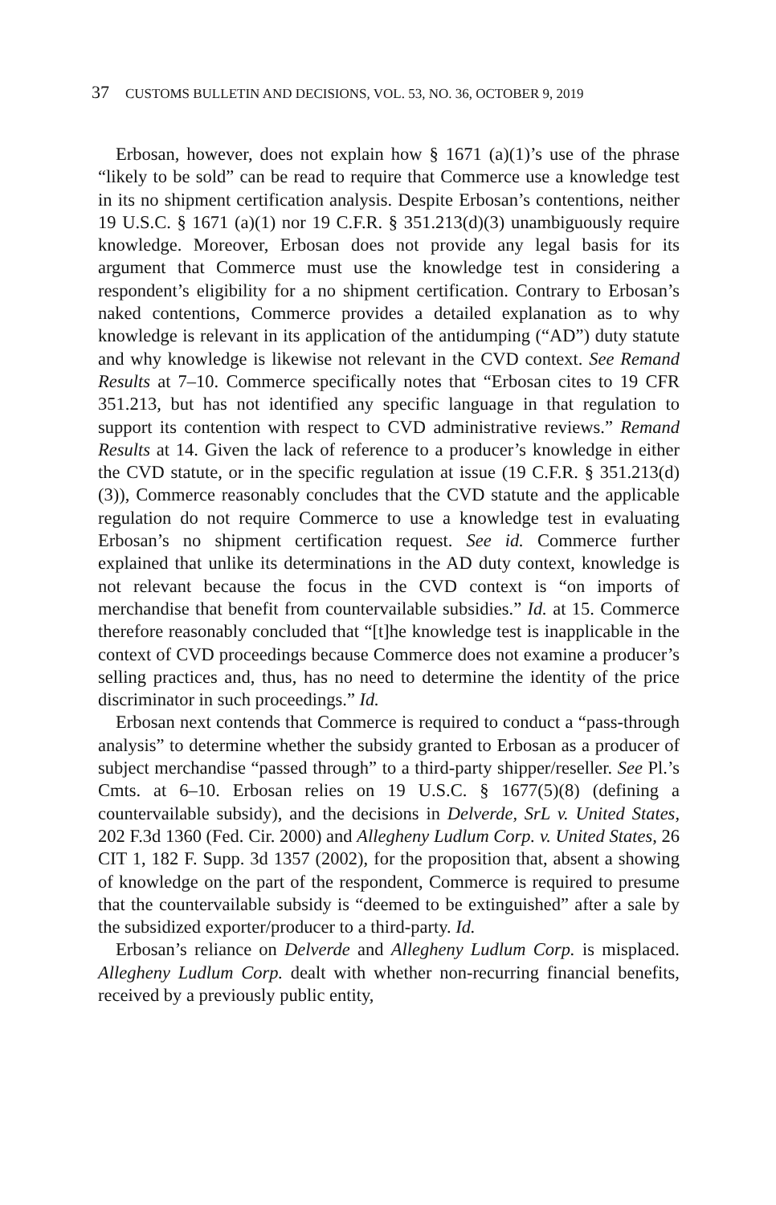37 CUSTOMS BULLETIN AND DECISIONS, VOL. 53, NO. 36, OCTOBER 9, 2019
Erbosan, however, does not explain how § 1671 (a)(1)’s use of the phrase “likely to be sold” can be read to require that Commerce use a knowledge test in its no shipment certification analysis. Despite Erbosan’s contentions, neither 19 U.S.C. § 1671 (a)(1) nor 19 C.F.R. § 351.213(d)(3) unambiguously require knowledge. Moreover, Erbosan does not provide any legal basis for its argument that Commerce must use the knowledge test in considering a respondent’s eligibility for a no shipment certification. Contrary to Erbosan’s naked contentions, Commerce provides a detailed explanation as to why knowledge is relevant in its application of the antidumping (“AD”) duty statute and why knowledge is likewise not relevant in the CVD context. See Remand Results at 7–10. Commerce specifically notes that “Erbosan cites to 19 CFR 351.213, but has not identified any specific language in that regulation to support its contention with respect to CVD administrative reviews.” Remand Results at 14. Given the lack of reference to a producer’s knowledge in either the CVD statute, or in the specific regulation at issue (19 C.F.R. § 351.213(d)(3)), Commerce reasonably concludes that the CVD statute and the applicable regulation do not require Commerce to use a knowledge test in evaluating Erbosan’s no shipment certification request. See id. Commerce further explained that unlike its determinations in the AD duty context, knowledge is not relevant because the focus in the CVD context is “on imports of merchandise that benefit from countervailable subsidies.” Id. at 15. Commerce therefore reasonably concluded that “[t]he knowledge test is inapplicable in the context of CVD proceedings because Commerce does not examine a producer’s selling practices and, thus, has no need to determine the identity of the price discriminator in such proceedings.” Id.
Erbosan next contends that Commerce is required to conduct a “pass-through analysis” to determine whether the subsidy granted to Erbosan as a producer of subject merchandise “passed through” to a third-party shipper/reseller. See Pl.’s Cmts. at 6–10. Erbosan relies on 19 U.S.C. § 1677(5)(8) (defining a countervailable subsidy), and the decisions in Delverde, SrL v. United States, 202 F.3d 1360 (Fed. Cir. 2000) and Allegheny Ludlum Corp. v. United States, 26 CIT 1, 182 F. Supp. 3d 1357 (2002), for the proposition that, absent a showing of knowledge on the part of the respondent, Commerce is required to presume that the countervailable subsidy is “deemed to be extinguished” after a sale by the subsidized exporter/producer to a third-party. Id.
Erbosan’s reliance on Delverde and Allegheny Ludlum Corp. is misplaced. Allegheny Ludlum Corp. dealt with whether non-recurring financial benefits, received by a previously public entity,